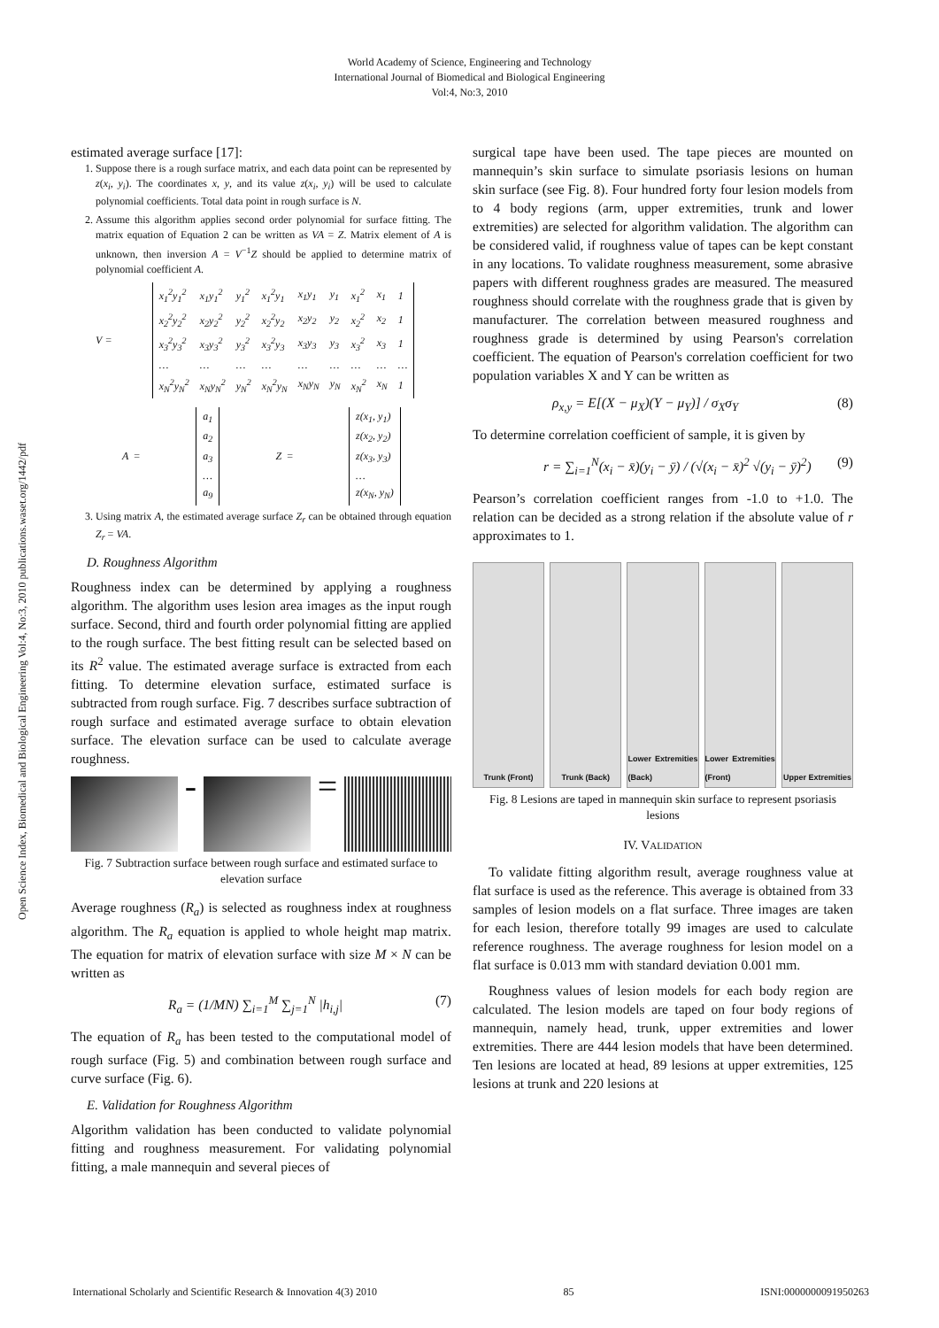World Academy of Science, Engineering and Technology
International Journal of Biomedical and Biological Engineering
Vol:4, No:3, 2010
Open Science Index, Biomedical and Biological Engineering Vol:4, No:3, 2010 publications.waset.org/1442/pdf
estimated average surface [17]:
1. Suppose there is a rough surface matrix, and each data point can be represented by z(x<sub>i</sub>, y<sub>i</sub>). The coordinates x, y, and its value z(x<sub>i</sub>, y<sub>i</sub>) will be used to calculate polynomial coefficients. Total data point in rough surface is N.
2. Assume this algorithm applies second order polynomial for surface fitting. The matrix equation of Equation 2 can be written as VA = Z. Matrix element of A is unknown, then inversion A = V<sup>−1</sup>Z should be applied to determine matrix of polynomial coefficient A.
V =
| x<sub>1</sub><sup>2</sup>y<sub>1</sub><sup>2</sup> | x<sub>1</sub>y<sub>1</sub><sup>2</sup> | y<sub>1</sub><sup>2</sup> | x<sub>1</sub><sup>2</sup>y<sub>1</sub> | x<sub>1</sub>y<sub>1</sub> | y<sub>1</sub> | x<sub>1</sub><sup>2</sup> | x<sub>1</sub> | 1 |
| x<sub>2</sub><sup>2</sup>y<sub>2</sub><sup>2</sup> | x<sub>2</sub>y<sub>2</sub><sup>2</sup> | y<sub>2</sub><sup>2</sup> | x<sub>2</sub><sup>2</sup>y<sub>2</sub> | x<sub>2</sub>y<sub>2</sub> | y<sub>2</sub> | x<sub>2</sub><sup>2</sup> | x<sub>2</sub> | 1 |
| x<sub>3</sub><sup>2</sup>y<sub>3</sub><sup>2</sup> | x<sub>3</sub>y<sub>3</sub><sup>2</sup> | y<sub>3</sub><sup>2</sup> | x<sub>3</sub><sup>2</sup>y<sub>3</sub> | x<sub>3</sub>y<sub>3</sub> | y<sub>3</sub> | x<sub>3</sub><sup>2</sup> | x<sub>3</sub> | 1 |
| … | … | … | … | … | … | … | … | … |
| x<sub>N</sub><sup>2</sup>y<sub>N</sub><sup>2</sup> | x<sub>N</sub>y<sub>N</sub><sup>2</sup> | y<sub>N</sub><sup>2</sup> | x<sub>N</sub><sup>2</sup>y<sub>N</sub> | x<sub>N</sub>y<sub>N</sub> | y<sub>N</sub> | x<sub>N</sub><sup>2</sup> | x<sub>N</sub> | 1 |
A =
| a<sub>1</sub> |
| a<sub>2</sub> |
| a<sub>3</sub> |
| … |
| a<sub>9</sub> |
Z =
| z(x<sub>1</sub>, y<sub>1</sub>) |
| z(x<sub>2</sub>, y<sub>2</sub>) |
| z(x<sub>3</sub>, y<sub>3</sub>) |
| … |
| z(x<sub>N</sub>, y<sub>N</sub>) |
3. Using matrix A, the estimated average surface Z<sub>r</sub> can be obtained through equation Z<sub>r</sub> = VA.
D. Roughness Algorithm
Roughness index can be determined by applying a roughness algorithm. The algorithm uses lesion area images as the input rough surface. Second, third and fourth order polynomial fitting are applied to the rough surface. The best fitting result can be selected based on its R<sup>2</sup> value. The estimated average surface is extracted from each fitting. To determine elevation surface, estimated surface is subtracted from rough surface. Fig. 7 describes surface subtraction of rough surface and estimated average surface to obtain elevation surface. The elevation surface can be used to calculate average roughness.
- =
Fig. 7 Subtraction surface between rough surface and estimated surface to elevation surface
Average roughness (R<sub>a</sub>) is selected as roughness index at roughness algorithm. The R<sub>a</sub> equation is applied to whole height map matrix. The equation for matrix of elevation surface with size M × N can be written as
R<sub>a</sub> = (1/MN) ∑<sub>i=1</sub><sup>M</sup> ∑<sub>j=1</sub><sup>N</sup> |h<sub>i,j</sub>| (7)
The equation of R<sub>a</sub> has been tested to the computational model of rough surface (Fig. 5) and combination between rough surface and curve surface (Fig. 6).
E. Validation for Roughness Algorithm
Algorithm validation has been conducted to validate polynomial fitting and roughness measurement. For validating polynomial fitting, a male mannequin and several pieces of
surgical tape have been used. The tape pieces are mounted on mannequin’s skin surface to simulate psoriasis lesions on human skin surface (see Fig. 8). Four hundred forty four lesion models from to 4 body regions (arm, upper extremities, trunk and lower extremities) are selected for algorithm validation. The algorithm can be considered valid, if roughness value of tapes can be kept constant in any locations. To validate roughness measurement, some abrasive papers with different roughness grades are measured. The measured roughness should correlate with the roughness grade that is given by manufacturer. The correlation between measured roughness and roughness grade is determined by using Pearson's correlation coefficient. The equation of Pearson's correlation coefficient for two population variables X and Y can be written as
ρ<sub>x,y</sub> = E[(X − μ<sub>X</sub>)(Y − μ<sub>Y</sub>)] / σ<sub>X</sub>σ<sub>Y</sub> (8)
To determine correlation coefficient of sample, it is given by
r = ∑<sub>i=1</sub><sup>N</sup>(x<sub>i</sub> − x̄)(y<sub>i</sub> − ȳ) / (√(x<sub>i</sub> − x̄)<sup>2</sup> √(y<sub>i</sub> − ȳ)<sup>2</sup>) (9)
Pearson’s correlation coefficient ranges from -1.0 to +1.0. The relation can be decided as a strong relation if the absolute value of r approximates to 1.
Trunk (Front) Trunk (Back) Lower Extremities (Back) Lower Extremities (Front) Upper Extremities
Fig. 8 Lesions are taped in mannequin skin surface to represent psoriasis lesions
IV. VALIDATION
To validate fitting algorithm result, average roughness value at flat surface is used as the reference. This average is obtained from 33 samples of lesion models on a flat surface. Three images are taken for each lesion, therefore totally 99 images are used to calculate reference roughness. The average roughness for lesion model on a flat surface is 0.013 mm with standard deviation 0.001 mm.
Roughness values of lesion models for each body region are calculated. The lesion models are taped on four body regions of mannequin, namely head, trunk, upper extremities and lower extremities. There are 444 lesion models that have been determined. Ten lesions are located at head, 89 lesions at upper extremities, 125 lesions at trunk and 220 lesions at
International Scholarly and Scientific Research & Innovation 4(3) 2010 85 ISNI:0000000091950263